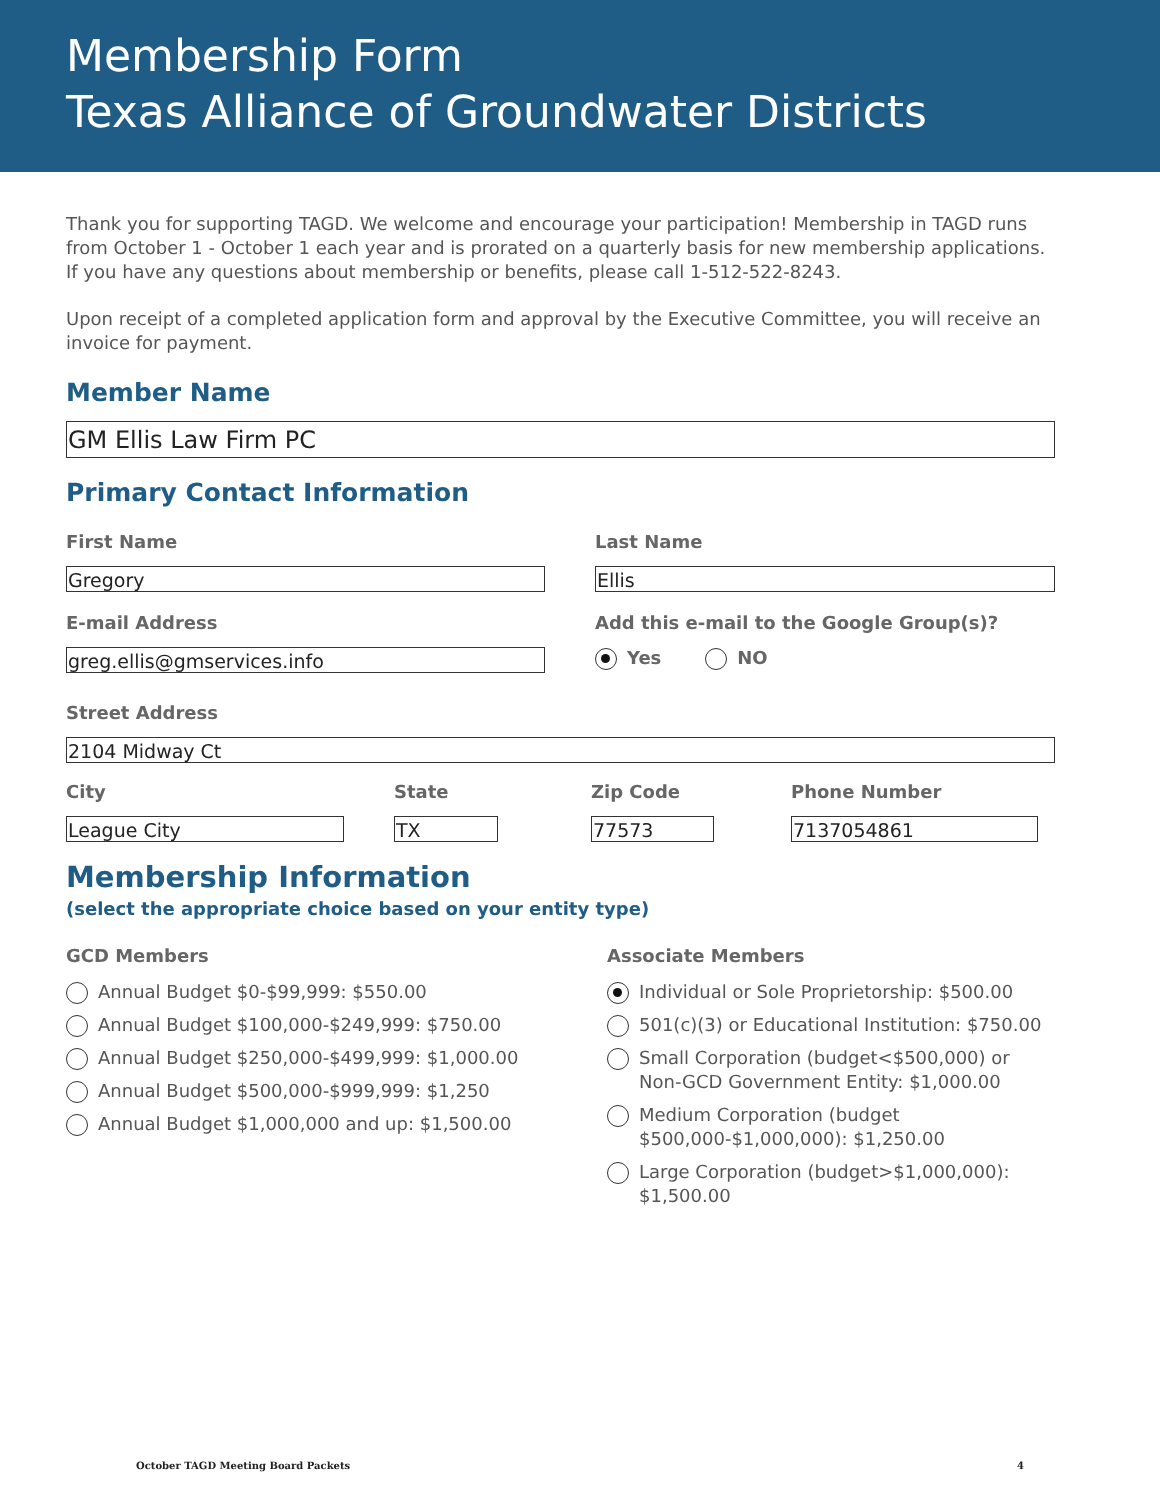Membership Form
Texas Alliance of Groundwater Districts
Thank you for supporting TAGD. We welcome and encourage your participation! Membership in TAGD runs from October 1 - October 1 each year and is prorated on a quarterly basis for new membership applications. If you have any questions about membership or benefits, please call 1-512-522-8243.
Upon receipt of a completed application form and approval by the Executive Committee, you will receive an invoice for payment.
Member Name
GM Ellis Law Firm PC
Primary Contact Information
First Name
Gregory
Last Name
Ellis
E-mail Address
greg.ellis@gmservices.info
Add this e-mail to the Google Group(s)?
Yes NO
Street Address
2104 Midway Ct
City
League City
State
TX
Zip Code
77573
Phone Number
7137054861
Membership Information
(select the appropriate choice based on your entity type)
GCD Members
Annual Budget $0-$99,999: $550.00
Annual Budget $100,000-$249,999: $750.00
Annual Budget $250,000-$499,999: $1,000.00
Annual Budget $500,000-$999,999: $1,250
Annual Budget $1,000,000 and up: $1,500.00
Associate Members
Individual or Sole Proprietorship: $500.00
501(c)(3) or Educational Institution: $750.00
Small Corporation (budget<$500,000) or Non-GCD Government Entity: $1,000.00
Medium Corporation (budget $500,000-$1,000,000): $1,250.00
Large Corporation (budget>$1,000,000): $1,500.00
October TAGD Meeting Board Packets 4